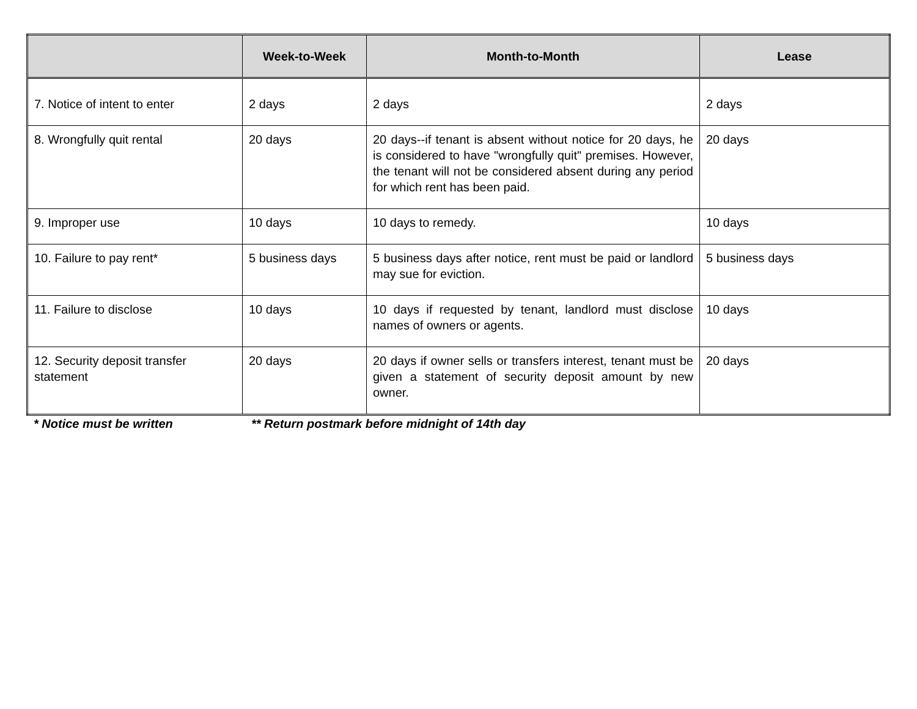| | Week-to-Week | Month-to-Month | Lease |
| --- | --- | --- | --- |
| 7. Notice of intent to enter | 2 days | 2 days | 2 days |
| 8. Wrongfully quit rental | 20 days | 20 days--if tenant is absent without notice for 20 days, he is considered to have "wrongfully quit" premises. However, the tenant will not be considered absent during any period for which rent has been paid. | 20 days |
| 9. Improper use | 10 days | 10 days to remedy. | 10 days |
| 10. Failure to pay rent* | 5 business days | 5 business days after notice, rent must be paid or landlord may sue for eviction. | 5 business days |
| 11. Failure to disclose | 10 days | 10 days if requested by tenant, landlord must disclose names of owners or agents. | 10 days |
| 12. Security deposit transfer statement | 20 days | 20 days if owner sells or transfers interest, tenant must be given a statement of security deposit amount by new owner. | 20 days |
* Notice must be written ** Return postmark before midnight of 14th day